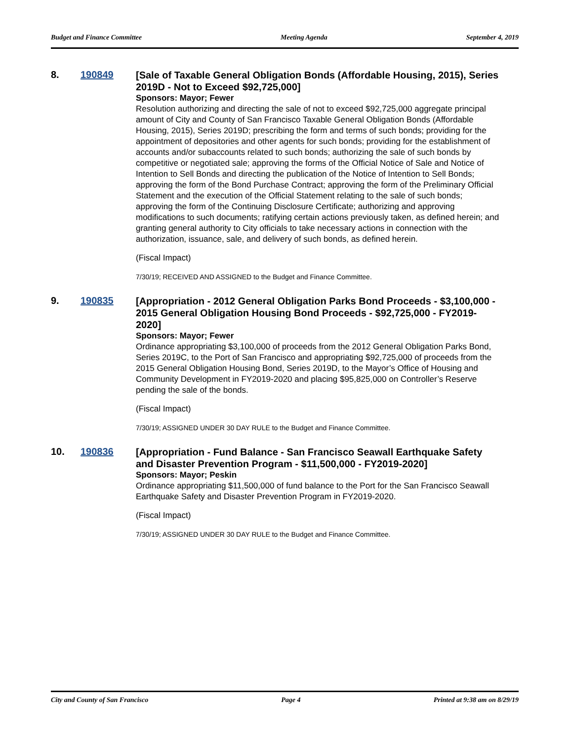Budget and Finance Committee Meeting Agenda September 4, 2019
8. 190849
[Sale of Taxable General Obligation Bonds (Affordable Housing, 2015), Series 2019D - Not to Exceed $92,725,000]
Sponsors: Mayor; Fewer
Resolution authorizing and directing the sale of not to exceed $92,725,000 aggregate principal amount of City and County of San Francisco Taxable General Obligation Bonds (Affordable Housing, 2015), Series 2019D; prescribing the form and terms of such bonds; providing for the appointment of depositories and other agents for such bonds; providing for the establishment of accounts and/or subaccounts related to such bonds; authorizing the sale of such bonds by competitive or negotiated sale; approving the forms of the Official Notice of Sale and Notice of Intention to Sell Bonds and directing the publication of the Notice of Intention to Sell Bonds; approving the form of the Bond Purchase Contract; approving the form of the Preliminary Official Statement and the execution of the Official Statement relating to the sale of such bonds; approving the form of the Continuing Disclosure Certificate; authorizing and approving modifications to such documents; ratifying certain actions previously taken, as defined herein; and granting general authority to City officials to take necessary actions in connection with the authorization, issuance, sale, and delivery of such bonds, as defined herein.
(Fiscal Impact)
7/30/19; RECEIVED AND ASSIGNED to the Budget and Finance Committee.
9. 190835
[Appropriation - 2012 General Obligation Parks Bond Proceeds - $3,100,000 - 2015 General Obligation Housing Bond Proceeds - $92,725,000 - FY2019-2020]
Sponsors: Mayor; Fewer
Ordinance appropriating $3,100,000 of proceeds from the 2012 General Obligation Parks Bond, Series 2019C, to the Port of San Francisco and appropriating $92,725,000 of proceeds from the 2015 General Obligation Housing Bond, Series 2019D, to the Mayor’s Office of Housing and Community Development in FY2019-2020 and placing $95,825,000 on Controller’s Reserve pending the sale of the bonds.
(Fiscal Impact)
7/30/19; ASSIGNED UNDER 30 DAY RULE to the Budget and Finance Committee.
10. 190836
[Appropriation - Fund Balance - San Francisco Seawall Earthquake Safety and Disaster Prevention Program - $11,500,000 - FY2019-2020]
Sponsors: Mayor; Peskin
Ordinance appropriating $11,500,000 of fund balance to the Port for the San Francisco Seawall Earthquake Safety and Disaster Prevention Program in FY2019-2020.
(Fiscal Impact)
7/30/19; ASSIGNED UNDER 30 DAY RULE to the Budget and Finance Committee.
City and County of San Francisco Page 4 Printed at 9:38 am on 8/29/19